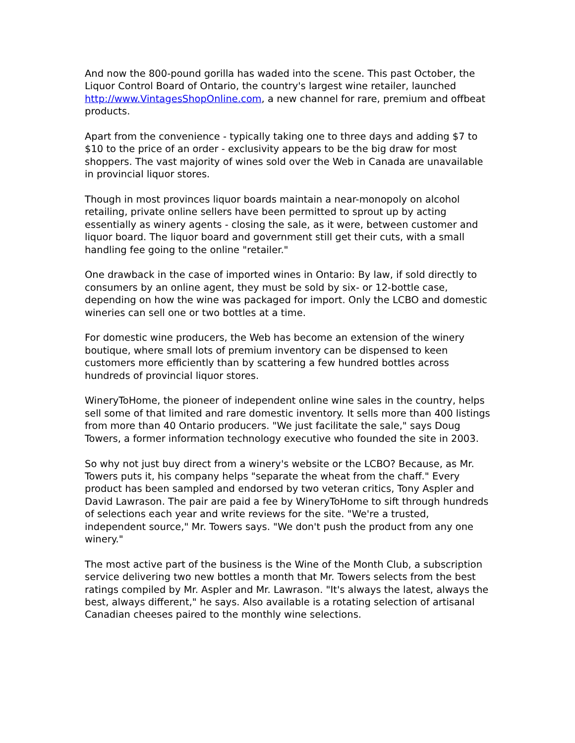And now the 800-pound gorilla has waded into the scene. This past October, the Liquor Control Board of Ontario, the country's largest wine retailer, launched http://www.VintagesShopOnline.com, a new channel for rare, premium and offbeat products.
Apart from the convenience - typically taking one to three days and adding $7 to $10 to the price of an order - exclusivity appears to be the big draw for most shoppers. The vast majority of wines sold over the Web in Canada are unavailable in provincial liquor stores.
Though in most provinces liquor boards maintain a near-monopoly on alcohol retailing, private online sellers have been permitted to sprout up by acting essentially as winery agents - closing the sale, as it were, between customer and liquor board. The liquor board and government still get their cuts, with a small handling fee going to the online "retailer."
One drawback in the case of imported wines in Ontario: By law, if sold directly to consumers by an online agent, they must be sold by six- or 12-bottle case, depending on how the wine was packaged for import. Only the LCBO and domestic wineries can sell one or two bottles at a time.
For domestic wine producers, the Web has become an extension of the winery boutique, where small lots of premium inventory can be dispensed to keen customers more efficiently than by scattering a few hundred bottles across hundreds of provincial liquor stores.
WineryToHome, the pioneer of independent online wine sales in the country, helps sell some of that limited and rare domestic inventory. It sells more than 400 listings from more than 40 Ontario producers. "We just facilitate the sale," says Doug Towers, a former information technology executive who founded the site in 2003.
So why not just buy direct from a winery's website or the LCBO? Because, as Mr. Towers puts it, his company helps "separate the wheat from the chaff." Every product has been sampled and endorsed by two veteran critics, Tony Aspler and David Lawrason. The pair are paid a fee by WineryToHome to sift through hundreds of selections each year and write reviews for the site. "We're a trusted, independent source," Mr. Towers says. "We don't push the product from any one winery."
The most active part of the business is the Wine of the Month Club, a subscription service delivering two new bottles a month that Mr. Towers selects from the best ratings compiled by Mr. Aspler and Mr. Lawrason. "It's always the latest, always the best, always different," he says. Also available is a rotating selection of artisanal Canadian cheeses paired to the monthly wine selections.